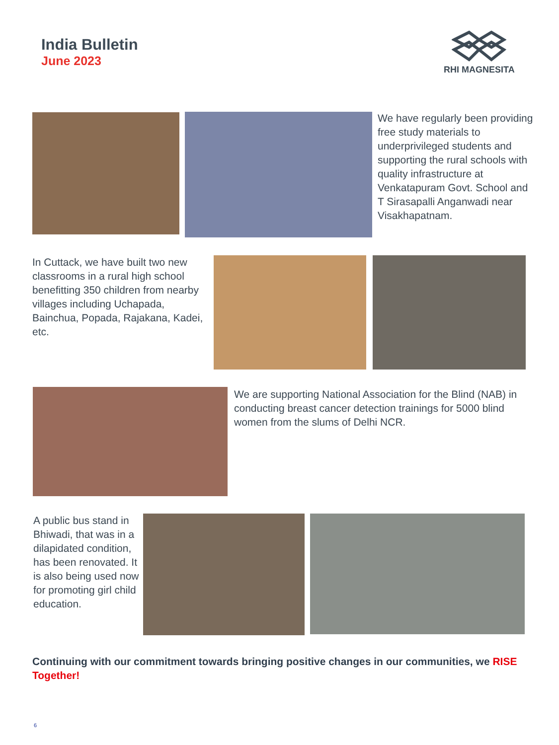India Bulletin
June 2023
RHI MAGNESITA
We have regularly been providing free study materials to underprivileged students and supporting the rural schools with quality infrastructure at Venkatapuram Govt. School and T Sirasapalli Anganwadi near Visakhapatnam.
In Cuttack, we have built two new classrooms in a rural high school benefitting 350 children from nearby villages including Uchapada, Bainchua, Popada, Rajakana, Kadei, etc.
We are supporting National Association for the Blind (NAB) in conducting breast cancer detection trainings for 5000 blind women from the slums of Delhi NCR.
A public bus stand in Bhiwadi, that was in a dilapidated condition, has been renovated. It is also being used now for promoting girl child education.
Continuing with our commitment towards bringing positive changes in our communities, we RISE Together!
6